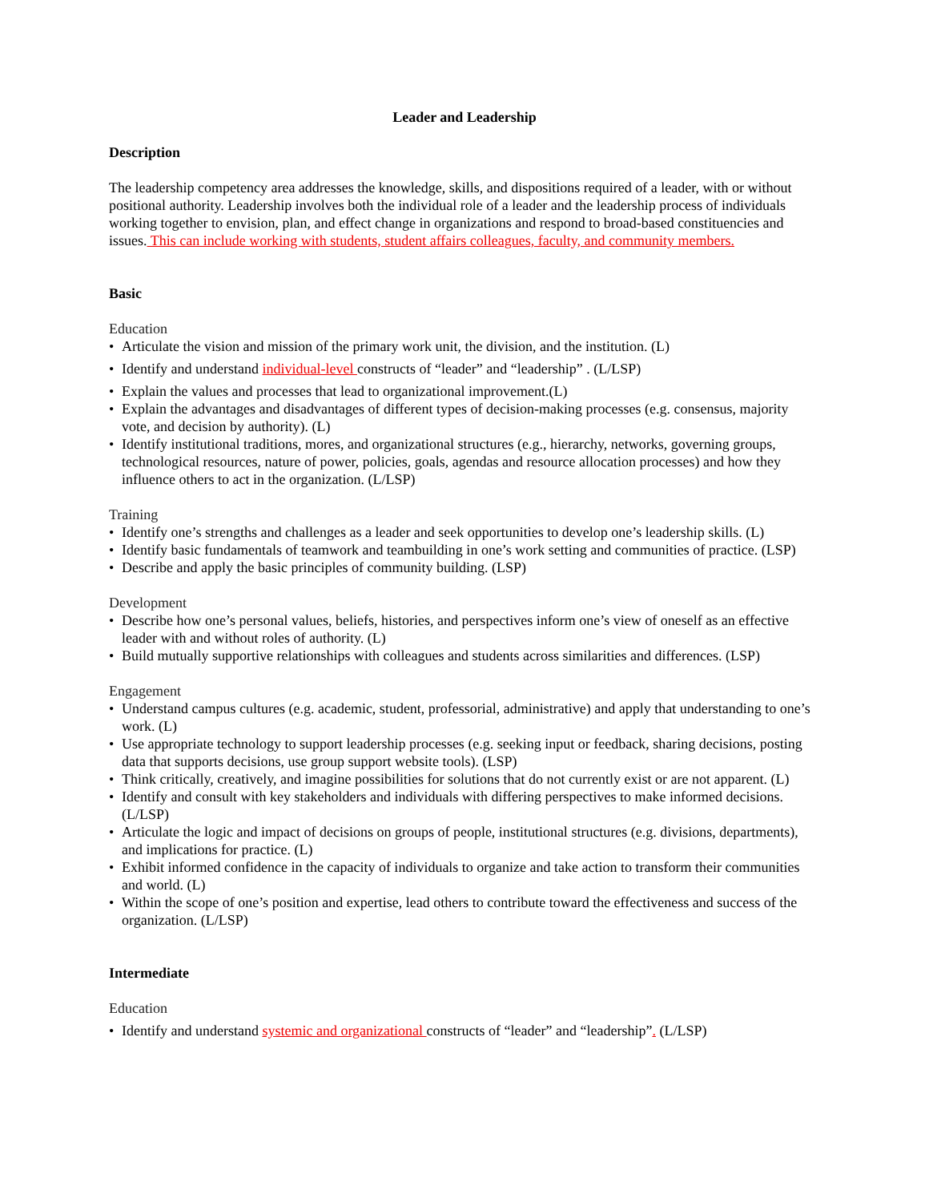Leader and Leadership
Description
The leadership competency area addresses the knowledge, skills, and dispositions required of a leader, with or without positional authority. Leadership involves both the individual role of a leader and the leadership process of individuals working together to envision, plan, and effect change in organizations and respond to broad-based constituencies and issues. This can include working with students, student affairs colleagues, faculty, and community members.
Basic
Education
• Articulate the vision and mission of the primary work unit, the division, and the institution. (L)
• Identify and understand individual-level constructs of “leader” and “leadership” . (L/LSP)
• Explain the values and processes that lead to organizational improvement.(L)
• Explain the advantages and disadvantages of different types of decision-making processes (e.g. consensus, majority vote, and decision by authority). (L)
• Identify institutional traditions, mores, and organizational structures (e.g., hierarchy, networks, governing groups, technological resources, nature of power, policies, goals, agendas and resource allocation processes) and how they influence others to act in the organization. (L/LSP)
Training
• Identify one’s strengths and challenges as a leader and seek opportunities to develop one’s leadership skills. (L)
• Identify basic fundamentals of teamwork and teambuilding in one’s work setting and communities of practice. (LSP)
• Describe and apply the basic principles of community building. (LSP)
Development
• Describe how one’s personal values, beliefs, histories, and perspectives inform one’s view of oneself as an effective leader with and without roles of authority. (L)
• Build mutually supportive relationships with colleagues and students across similarities and differences. (LSP)
Engagement
• Understand campus cultures (e.g. academic, student, professorial, administrative) and apply that understanding to one’s work. (L)
• Use appropriate technology to support leadership processes (e.g. seeking input or feedback, sharing decisions, posting data that supports decisions, use group support website tools). (LSP)
• Think critically, creatively, and imagine possibilities for solutions that do not currently exist or are not apparent. (L)
• Identify and consult with key stakeholders and individuals with differing perspectives to make informed decisions. (L/LSP)
• Articulate the logic and impact of decisions on groups of people, institutional structures (e.g. divisions, departments), and implications for practice. (L)
• Exhibit informed confidence in the capacity of individuals to organize and take action to transform their communities and world. (L)
• Within the scope of one’s position and expertise, lead others to contribute toward the effectiveness and success of the organization. (L/LSP)
Intermediate
Education
• Identify and understand systemic and organizational constructs of “leader” and “leadership”. (L/LSP)